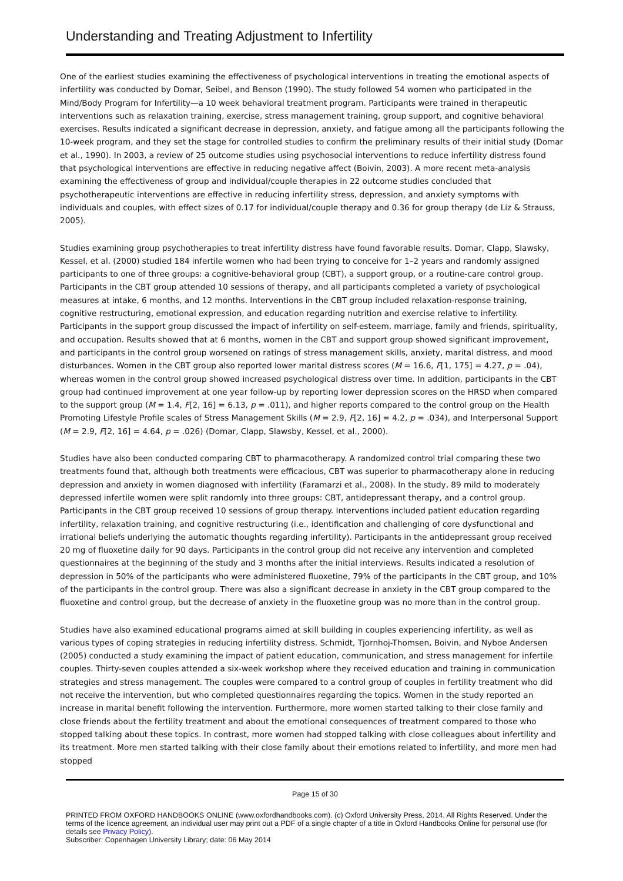Understanding and Treating Adjustment to Infertility
One of the earliest studies examining the effectiveness of psychological interventions in treating the emotional aspects of infertility was conducted by Domar, Seibel, and Benson (1990). The study followed 54 women who participated in the Mind/Body Program for Infertility—a 10 week behavioral treatment program. Participants were trained in therapeutic interventions such as relaxation training, exercise, stress management training, group support, and cognitive behavioral exercises. Results indicated a significant decrease in depression, anxiety, and fatigue among all the participants following the 10-week program, and they set the stage for controlled studies to confirm the preliminary results of their initial study (Domar et al., 1990). In 2003, a review of 25 outcome studies using psychosocial interventions to reduce infertility distress found that psychological interventions are effective in reducing negative affect (Boivin, 2003). A more recent meta-analysis examining the effectiveness of group and individual/couple therapies in 22 outcome studies concluded that psychotherapeutic interventions are effective in reducing infertility stress, depression, and anxiety symptoms with individuals and couples, with effect sizes of 0.17 for individual/couple therapy and 0.36 for group therapy (de Liz & Strauss, 2005).
Studies examining group psychotherapies to treat infertility distress have found favorable results. Domar, Clapp, Slawsky, Kessel, et al. (2000) studied 184 infertile women who had been trying to conceive for 1–2 years and randomly assigned participants to one of three groups: a cognitive-behavioral group (CBT), a support group, or a routine-care control group. Participants in the CBT group attended 10 sessions of therapy, and all participants completed a variety of psychological measures at intake, 6 months, and 12 months. Interventions in the CBT group included relaxation-response training, cognitive restructuring, emotional expression, and education regarding nutrition and exercise relative to infertility. Participants in the support group discussed the impact of infertility on self-esteem, marriage, family and friends, spirituality, and occupation. Results showed that at 6 months, women in the CBT and support group showed significant improvement, and participants in the control group worsened on ratings of stress management skills, anxiety, marital distress, and mood disturbances. Women in the CBT group also reported lower marital distress scores (M = 16.6, F[1, 175] = 4.27, p = .04), whereas women in the control group showed increased psychological distress over time. In addition, participants in the CBT group had continued improvement at one year follow-up by reporting lower depression scores on the HRSD when compared to the support group (M = 1.4, F[2, 16] = 6.13, p = .011), and higher reports compared to the control group on the Health Promoting Lifestyle Profile scales of Stress Management Skills (M = 2.9, F[2, 16] = 4.2, p = .034), and Interpersonal Support (M = 2.9, F[2, 16] = 4.64, p = .026) (Domar, Clapp, Slawsby, Kessel, et al., 2000).
Studies have also been conducted comparing CBT to pharmacotherapy. A randomized control trial comparing these two treatments found that, although both treatments were efficacious, CBT was superior to pharmacotherapy alone in reducing depression and anxiety in women diagnosed with infertility (Faramarzi et al., 2008). In the study, 89 mild to moderately depressed infertile women were split randomly into three groups: CBT, antidepressant therapy, and a control group. Participants in the CBT group received 10 sessions of group therapy. Interventions included patient education regarding infertility, relaxation training, and cognitive restructuring (i.e., identification and challenging of core dysfunctional and irrational beliefs underlying the automatic thoughts regarding infertility). Participants in the antidepressant group received 20 mg of fluoxetine daily for 90 days. Participants in the control group did not receive any intervention and completed questionnaires at the beginning of the study and 3 months after the initial interviews. Results indicated a resolution of depression in 50% of the participants who were administered fluoxetine, 79% of the participants in the CBT group, and 10% of the participants in the control group. There was also a significant decrease in anxiety in the CBT group compared to the fluoxetine and control group, but the decrease of anxiety in the fluoxetine group was no more than in the control group.
Studies have also examined educational programs aimed at skill building in couples experiencing infertility, as well as various types of coping strategies in reducing infertility distress. Schmidt, Tjornhoj-Thomsen, Boivin, and Nyboe Andersen (2005) conducted a study examining the impact of patient education, communication, and stress management for infertile couples. Thirty-seven couples attended a six-week workshop where they received education and training in communication strategies and stress management. The couples were compared to a control group of couples in fertility treatment who did not receive the intervention, but who completed questionnaires regarding the topics. Women in the study reported an increase in marital benefit following the intervention. Furthermore, more women started talking to their close family and close friends about the fertility treatment and about the emotional consequences of treatment compared to those who stopped talking about these topics. In contrast, more women had stopped talking with close colleagues about infertility and its treatment. More men started talking with their close family about their emotions related to infertility, and more men had stopped
Page 15 of 30
PRINTED FROM OXFORD HANDBOOKS ONLINE (www.oxfordhandbooks.com). (c) Oxford University Press, 2014. All Rights Reserved. Under the terms of the licence agreement, an individual user may print out a PDF of a single chapter of a title in Oxford Handbooks Online for personal use (for details see Privacy Policy).
Subscriber: Copenhagen University Library; date: 06 May 2014